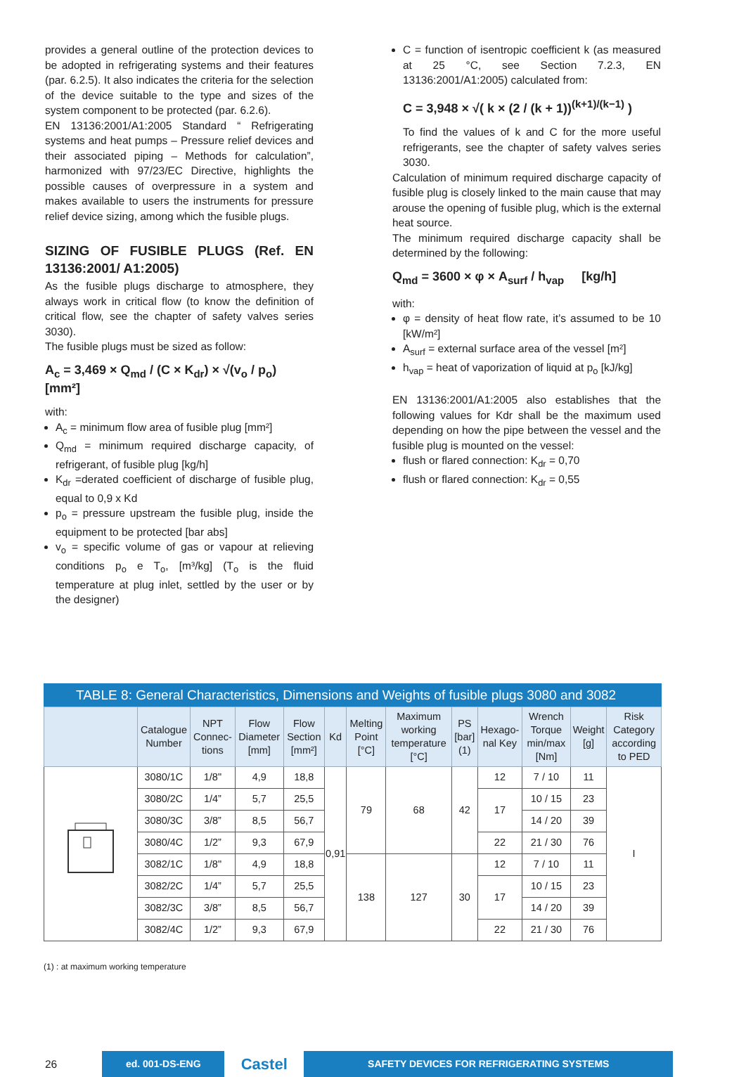provides a general outline of the protection devices to be adopted in refrigerating systems and their features (par. 6.2.5). It also indicates the criteria for the selection of the device suitable to the type and sizes of the system component to be protected (par. 6.2.6).
EN 13136:2001/A1:2005 Standard “ Refrigerating systems and heat pumps – Pressure relief devices and their associated piping – Methods for calculation”, harmonized with 97/23/EC Directive, highlights the possible causes of overpressure in a system and makes available to users the instruments for pressure relief device sizing, among which the fusible plugs.
SIZING OF FUSIBLE PLUGS (Ref. EN 13136:2001/ A1:2005)
As the fusible plugs discharge to atmosphere, they always work in critical flow (to know the definition of critical flow, see the chapter of safety valves series 3030).
The fusible plugs must be sized as follow:
A<sub>c</sub> = 3,469 × Q<sub>md</sub> / (C × K<sub>dr</sub>) × √(v<sub>o</sub> / p<sub>o</sub>) [mm²]
with:
A<sub>c</sub> = minimum flow area of fusible plug [mm²]
Q<sub>md</sub> = minimum required discharge capacity, of refrigerant, of fusible plug [kg/h]
K<sub>dr</sub> =derated coefficient of discharge of fusible plug, equal to 0,9 x Kd
p<sub>o</sub> = pressure upstream the fusible plug, inside the equipment to be protected [bar abs]
v<sub>o</sub> = specific volume of gas or vapour at relieving conditions p<sub>o</sub> e T<sub>o</sub>, [m³/kg] (T<sub>o</sub> is the fluid temperature at plug inlet, settled by the user or by the designer)
C = function of isentropic coefficient k (as measured at 25 °C, see Section 7.2.3, EN 13136:2001/A1:2005) calculated from:
C = 3,948 × √( k × (2 / (k + 1))<sup>(k+1)/(k−1)</sup> )
To find the values of k and C for the more useful refrigerants, see the chapter of safety valves series 3030.
Calculation of minimum required discharge capacity of fusible plug is closely linked to the main cause that may arouse the opening of fusible plug, which is the external heat source.
The minimum required discharge capacity shall be determined by the following:
Q<sub>md</sub> = 3600 × φ × A<sub>surf</sub> / h<sub>vap</sub> [kg/h]
with:
φ = density of heat flow rate, it’s assumed to be 10 [kW/m²]
A<sub>surf</sub> = external surface area of the vessel [m²]
h<sub>vap</sub> = heat of vaporization of liquid at p<sub>o</sub> [kJ/kg]
EN 13136:2001/A1:2005 also establishes that the following values for Kdr shall be the maximum used depending on how the pipe between the vessel and the fusible plug is mounted on the vessel:
flush or flared connection: K<sub>dr</sub> = 0,70
flush or flared connection: K<sub>dr</sub> = 0,55
TABLE 8: General Characteristics, Dimensions and Weights of fusible plugs 3080 and 3082
| | Catalogue Number | NPT Connec-tions | Flow Diameter [mm] | Flow Section [mm²] | Kd | Melting Point [°C] | Maximum working temperature [°C] | PS [bar] (1) | Hexago-nal Key | Wrench Torque min/max [Nm] | Weight [g] | Risk Category according to PED |
| --- | --- | --- | --- | --- | --- | --- | --- | --- | --- | --- | --- | --- |
| | 3080/1C | 1/8" | 4,9 | 18,8 | 0,91 | 79 | 68 | 42 | 12 | 7 / 10 | 11 | I |
| | 3080/2C | 1/4” | 5,7 | 25,5 | | | | | 17 | 10 / 15 | 23 | |
| | 3080/3C | 3/8” | 8,5 | 56,7 | | | | | | 14 / 20 | 39 | |
| | 3080/4C | 1/2” | 9,3 | 67,9 | | | | | 22 | 21 / 30 | 76 | |
| | 3082/1C | 1/8" | 4,9 | 18,8 | | 138 | 127 | 30 | 12 | 7 / 10 | 11 | |
| | 3082/2C | 1/4” | 5,7 | 25,5 | | | | | 17 | 10 / 15 | 23 | |
| | 3082/3C | 3/8” | 8,5 | 56,7 | | | | | | 14 / 20 | 39 | |
| | 3082/4C | 1/2” | 9,3 | 67,9 | | | | | 22 | 21 / 30 | 76 | |
(1) : at maximum working temperature
26
ed. 001-DS-ENG
Castel
SAFETY DEVICES FOR REFRIGERATING SYSTEMS